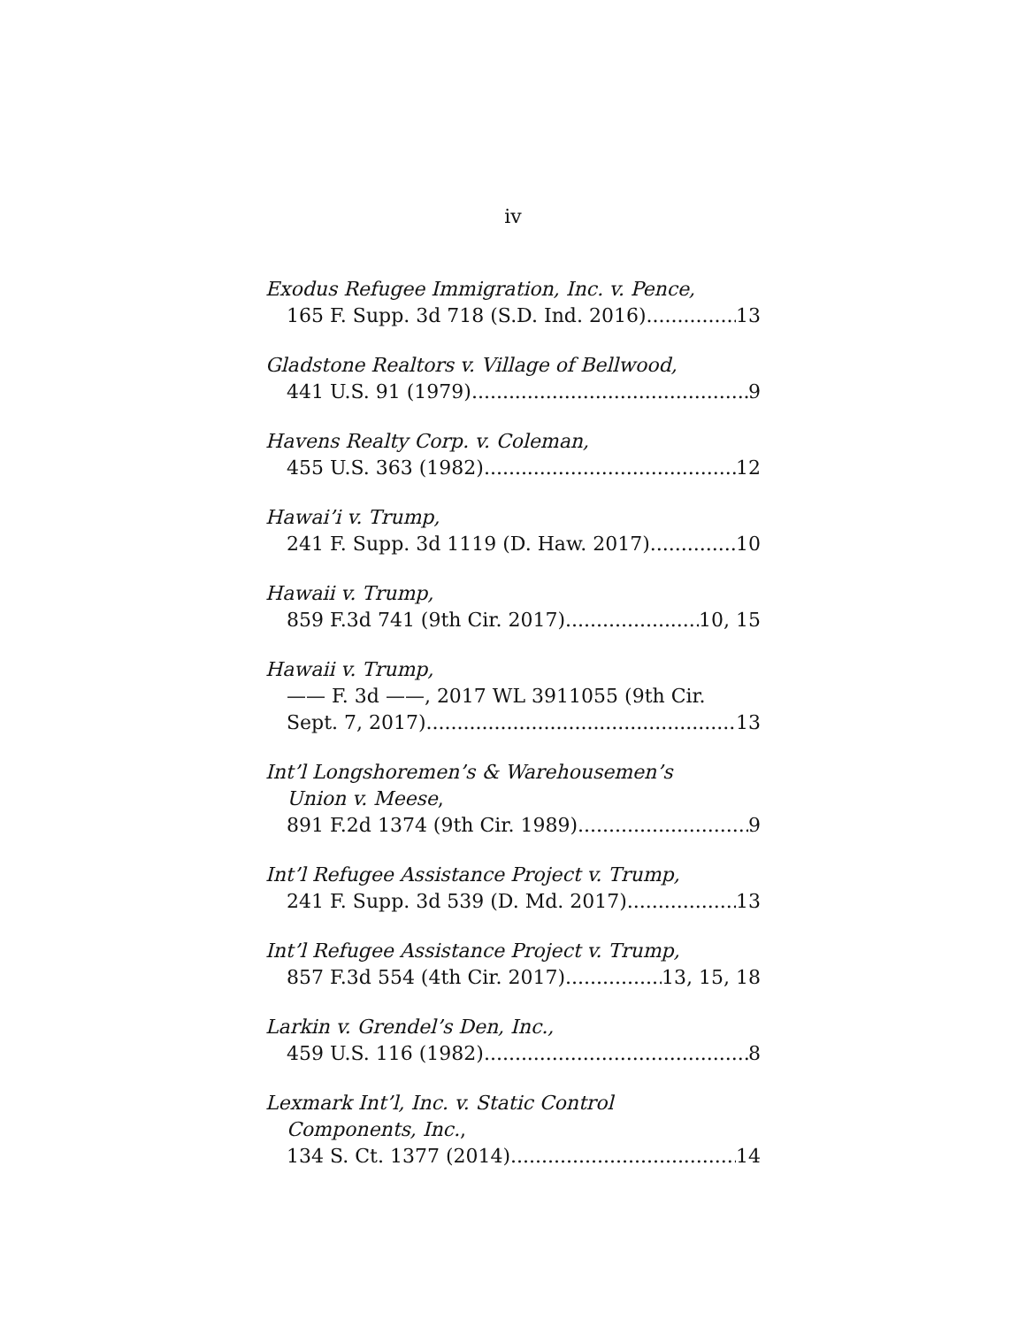iv
Exodus Refugee Immigration, Inc. v. Pence,
165 F. Supp. 3d 718 (S.D. Ind. 2016) 13
Gladstone Realtors v. Village of Bellwood,
441 U.S. 91 (1979) 9
Havens Realty Corp. v. Coleman,
455 U.S. 363 (1982) 12
Hawai’i v. Trump,
241 F. Supp. 3d 1119 (D. Haw. 2017) 10
Hawaii v. Trump,
859 F.3d 741 (9th Cir. 2017) 10, 15
Hawaii v. Trump,
—— F. 3d ——, 2017 WL 3911055 (9th Cir.
Sept. 7, 2017) 13
Int’l Longshoremen’s & Warehousemen’s
Union v. Meese,
891 F.2d 1374 (9th Cir. 1989) 9
Int’l Refugee Assistance Project v. Trump,
241 F. Supp. 3d 539 (D. Md. 2017) 13
Int’l Refugee Assistance Project v. Trump,
857 F.3d 554 (4th Cir. 2017) 13, 15, 18
Larkin v. Grendel’s Den, Inc.,
459 U.S. 116 (1982) 8
Lexmark Int’l, Inc. v. Static Control
Components, Inc.,
134 S. Ct. 1377 (2014) 14